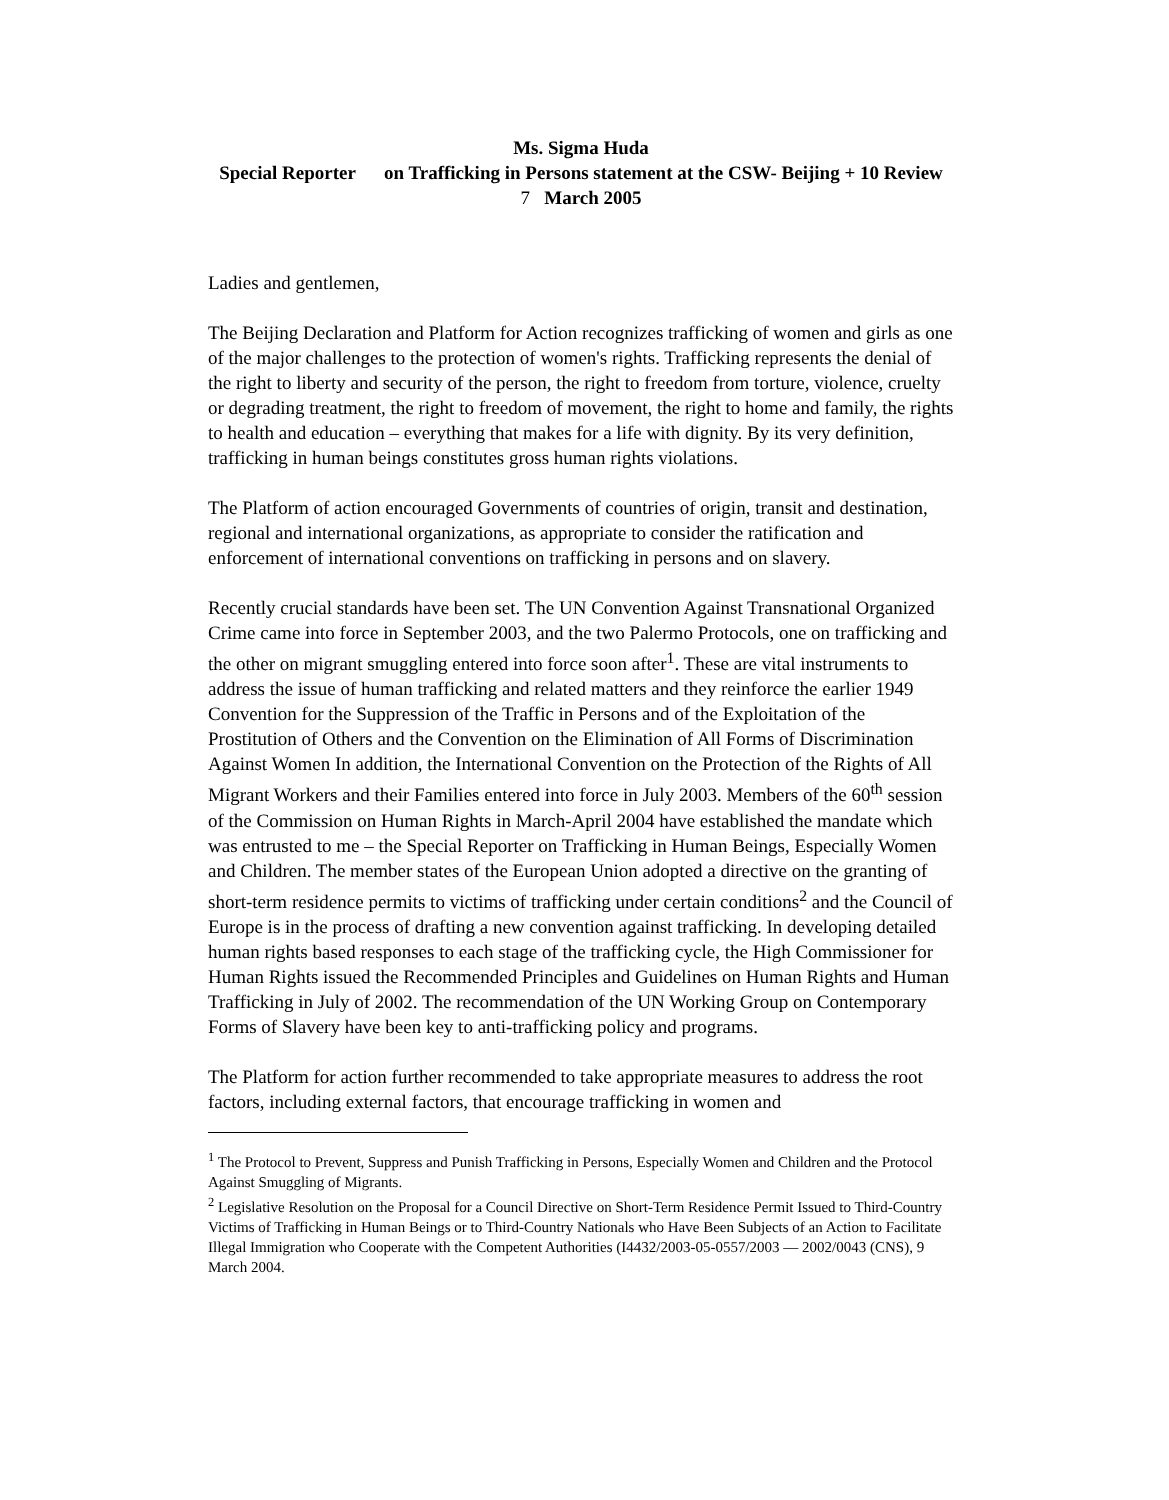Ms. Sigma Huda
Special Reporter on Trafficking in Persons statement at the CSW- Beijing + 10 Review
7 March 2005
Ladies and gentlemen,
The Beijing Declaration and Platform for Action recognizes trafficking of women and girls as one of the major challenges to the protection of women's rights. Trafficking represents the denial of the right to liberty and security of the person, the right to freedom from torture, violence, cruelty or degrading treatment, the right to freedom of movement, the right to home and family, the rights to health and education – everything that makes for a life with dignity. By its very definition, trafficking in human beings constitutes gross human rights violations.
The Platform of action encouraged Governments of countries of origin, transit and destination, regional and international organizations, as appropriate to consider the ratification and enforcement of international conventions on trafficking in persons and on slavery.
Recently crucial standards have been set. The UN Convention Against Transnational Organized Crime came into force in September 2003, and the two Palermo Protocols, one on trafficking and the other on migrant smuggling entered into force soon after<sup>1</sup>. These are vital instruments to address the issue of human trafficking and related matters and they reinforce the earlier 1949 Convention for the Suppression of the Traffic in Persons and of the Exploitation of the Prostitution of Others and the Convention on the Elimination of All Forms of Discrimination Against Women In addition, the International Convention on the Protection of the Rights of All Migrant Workers and their Families entered into force in July 2003. Members of the 60<sup>th</sup> session of the Commission on Human Rights in March-April 2004 have established the mandate which was entrusted to me – the Special Reporter on Trafficking in Human Beings, Especially Women and Children. The member states of the European Union adopted a directive on the granting of short-term residence permits to victims of trafficking under certain conditions<sup>2</sup> and the Council of Europe is in the process of drafting a new convention against trafficking. In developing detailed human rights based responses to each stage of the trafficking cycle, the High Commissioner for Human Rights issued the Recommended Principles and Guidelines on Human Rights and Human Trafficking in July of 2002. The recommendation of the UN Working Group on Contemporary Forms of Slavery have been key to anti-trafficking policy and programs.
The Platform for action further recommended to take appropriate measures to address the root factors, including external factors, that encourage trafficking in women and
<sup>1</sup> The Protocol to Prevent, Suppress and Punish Trafficking in Persons, Especially Women and Children and the Protocol Against Smuggling of Migrants.
<sup>2</sup> Legislative Resolution on the Proposal for a Council Directive on Short-Term Residence Permit Issued to Third-Country Victims of Trafficking in Human Beings or to Third-Country Nationals who Have Been Subjects of an Action to Facilitate Illegal Immigration who Cooperate with the Competent Authorities (I4432/2003-05-0557/2003 — 2002/0043 (CNS), 9 March 2004.